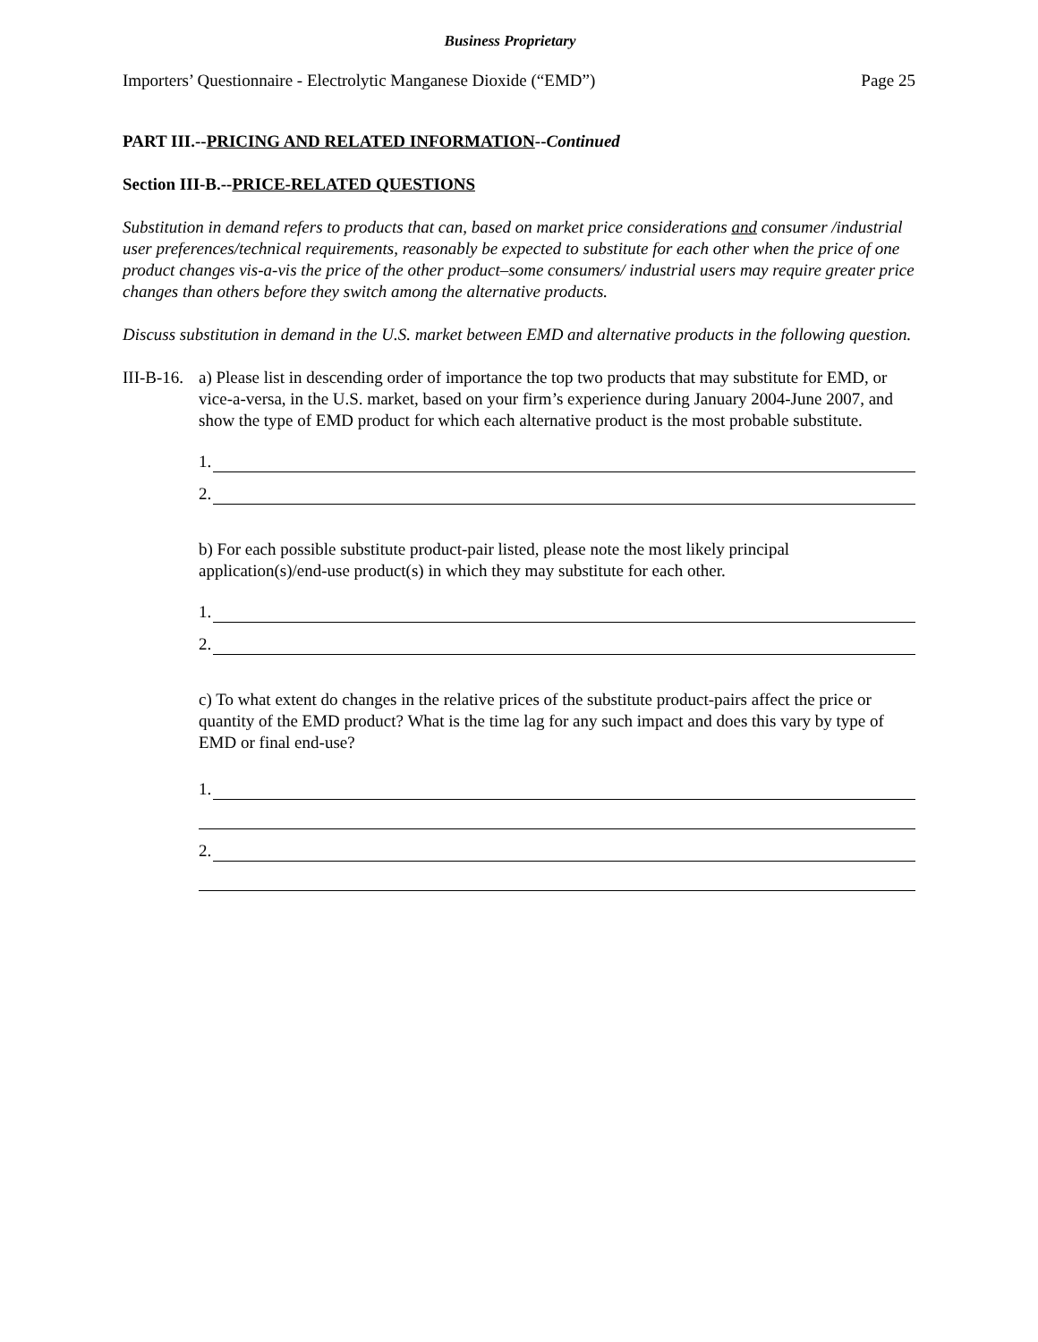Business Proprietary
Importers’ Questionnaire - Electrolytic Manganese Dioxide (“EMD”) Page 25
PART III.--PRICING AND RELATED INFORMATION--Continued
Section III-B.--PRICE-RELATED QUESTIONS
Substitution in demand refers to products that can, based on market price considerations and consumer /industrial user preferences/technical requirements, reasonably be expected to substitute for each other when the price of one product changes vis-a-vis the price of the other product–some consumers/ industrial users may require greater price changes than others before they switch among the alternative products.
Discuss substitution in demand in the U.S. market between EMD and alternative products in the following question.
III-B-16.
a) Please list in descending order of importance the top two products that may substitute for EMD, or vice-a-versa, in the U.S. market, based on your firm’s experience during January 2004-June 2007, and show the type of EMD product for which each alternative product is the most probable substitute.
1.
2.
b) For each possible substitute product-pair listed, please note the most likely principal application(s)/end-use product(s) in which they may substitute for each other.
1.
2.
c) To what extent do changes in the relative prices of the substitute product-pairs affect the price or quantity of the EMD product? What is the time lag for any such impact and does this vary by type of EMD or final end-use?
1.
2.